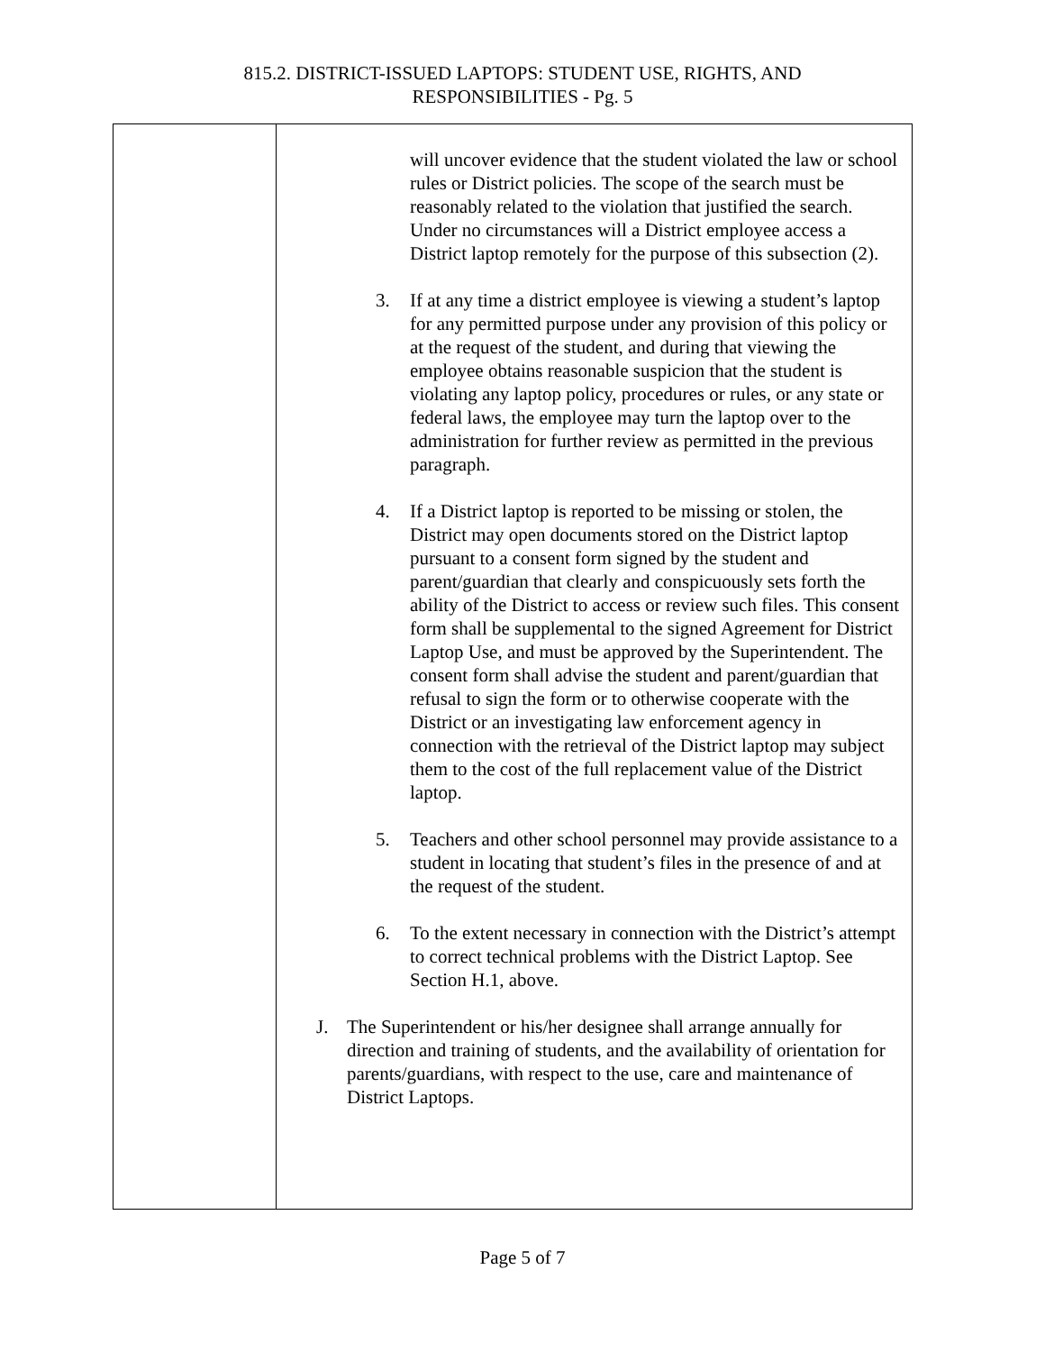815.2. DISTRICT-ISSUED LAPTOPS: STUDENT USE, RIGHTS, AND
RESPONSIBILITIES - Pg. 5
will uncover evidence that the student violated the law or school rules or District policies. The scope of the search must be reasonably related to the violation that justified the search. Under no circumstances will a District employee access a District laptop remotely for the purpose of this subsection (2).
3. If at any time a district employee is viewing a student’s laptop for any permitted purpose under any provision of this policy or at the request of the student, and during that viewing the employee obtains reasonable suspicion that the student is violating any laptop policy, procedures or rules, or any state or federal laws, the employee may turn the laptop over to the administration for further review as permitted in the previous paragraph.
4. If a District laptop is reported to be missing or stolen, the District may open documents stored on the District laptop pursuant to a consent form signed by the student and parent/guardian that clearly and conspicuously sets forth the ability of the District to access or review such files. This consent form shall be supplemental to the signed Agreement for District Laptop Use, and must be approved by the Superintendent. The consent form shall advise the student and parent/guardian that refusal to sign the form or to otherwise cooperate with the District or an investigating law enforcement agency in connection with the retrieval of the District laptop may subject them to the cost of the full replacement value of the District laptop.
5. Teachers and other school personnel may provide assistance to a student in locating that student’s files in the presence of and at the request of the student.
6. To the extent necessary in connection with the District’s attempt to correct technical problems with the District Laptop. See Section H.1, above.
J. The Superintendent or his/her designee shall arrange annually for direction and training of students, and the availability of orientation for parents/guardians, with respect to the use, care and maintenance of District Laptops.
Page 5 of 7